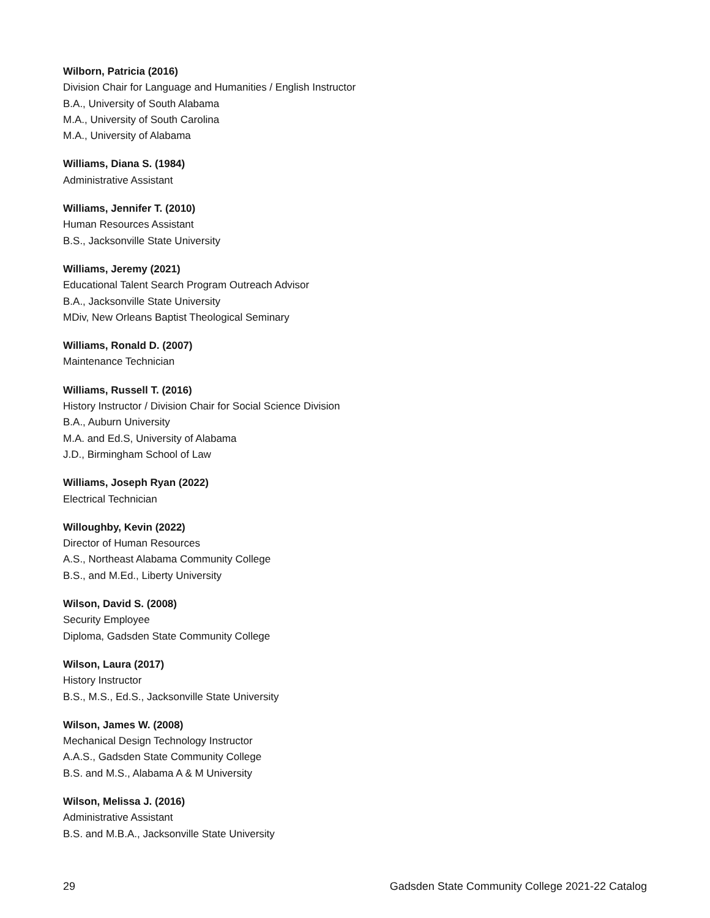Wilborn, Patricia (2016)
Division Chair for Language and Humanities / English Instructor
B.A., University of South Alabama
M.A., University of South Carolina
M.A., University of Alabama
Williams, Diana S. (1984)
Administrative Assistant
Williams, Jennifer T. (2010)
Human Resources Assistant
B.S., Jacksonville State University
Williams, Jeremy (2021)
Educational Talent Search Program Outreach Advisor
B.A., Jacksonville State University
MDiv, New Orleans Baptist Theological Seminary
Williams, Ronald D. (2007)
Maintenance Technician
Williams, Russell T. (2016)
History Instructor / Division Chair for Social Science Division
B.A., Auburn University
M.A. and Ed.S, University of Alabama
J.D., Birmingham School of Law
Williams, Joseph Ryan (2022)
Electrical Technician
Willoughby, Kevin (2022)
Director of Human Resources
A.S., Northeast Alabama Community College
B.S., and M.Ed., Liberty University
Wilson, David S. (2008)
Security Employee
Diploma, Gadsden State Community College
Wilson, Laura (2017)
History Instructor
B.S., M.S., Ed.S., Jacksonville State University
Wilson, James W. (2008)
Mechanical Design Technology Instructor
A.A.S., Gadsden State Community College
B.S. and M.S., Alabama A & M University
Wilson, Melissa J. (2016)
Administrative Assistant
B.S. and M.B.A., Jacksonville State University
29 Gadsden State Community College 2021-22 Catalog